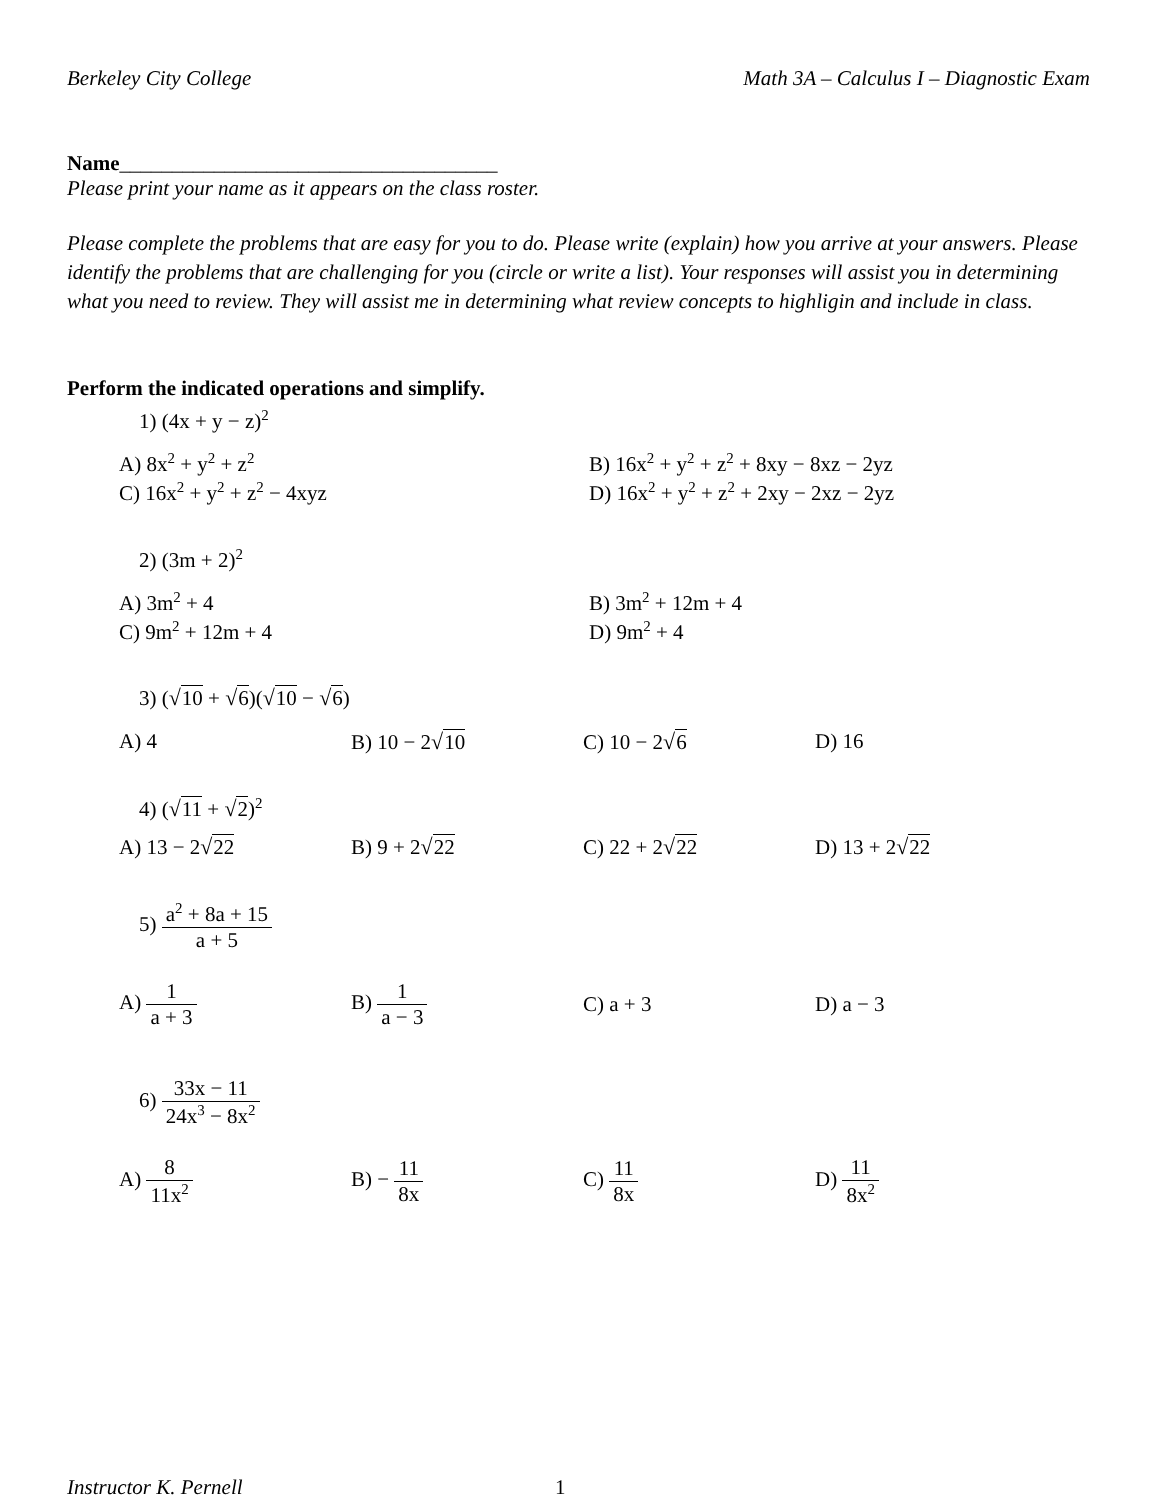Berkeley City College Math 3A – Calculus I – Diagnostic Exam
Name____________________________________
Please print your name as it appears on the class roster.
Please complete the problems that are easy for you to do. Please write (explain) how you arrive at your answers. Please identify the problems that are challenging for you (circle or write a list). Your responses will assist you in determining what you need to review. They will assist me in determining what review concepts to highligin and include in class.
Perform the indicated operations and simplify.
1) (4x + y − z)<sup>2</sup>
A) 8x<sup>2</sup> + y<sup>2</sup> + z<sup>2</sup>
B) 16x<sup>2</sup> + y<sup>2</sup> + z<sup>2</sup> + 8xy − 8xz − 2yz
C) 16x<sup>2</sup> + y<sup>2</sup> + z<sup>2</sup> − 4xyz D) 16x<sup>2</sup> + y<sup>2</sup> + z<sup>2</sup> + 2xy − 2xz − 2yz
2) (3m + 2)<sup>2</sup>
A) 3m<sup>2</sup> + 4 B) 3m<sup>2</sup> + 12m + 4
C) 9m<sup>2</sup> + 12m + 4 D) 9m<sup>2</sup> + 4
3) (√10 + √6)(√10 − √6)
A) 4 B) 10 − 2√10 C) 10 − 2√6 D) 16
4) (√11 + √2)<sup>2</sup>
A) 13 − 2√22 B) 9 + 2√22 C) 22 + 2√22 D) 13 + 2√22
5) a<sup>2</sup> + 8a + 15 a + 5
A) 1 a + 3 B) 1 a − 3 C) a + 3 D) a − 3
6) 33x − 11 24x<sup>3</sup> − 8x<sup>2</sup>
A) 8 11x<sup>2</sup>
B) − 11 8x C) 11 8x D) 11 8x<sup>2</sup>
Instructor K. Pernell 1